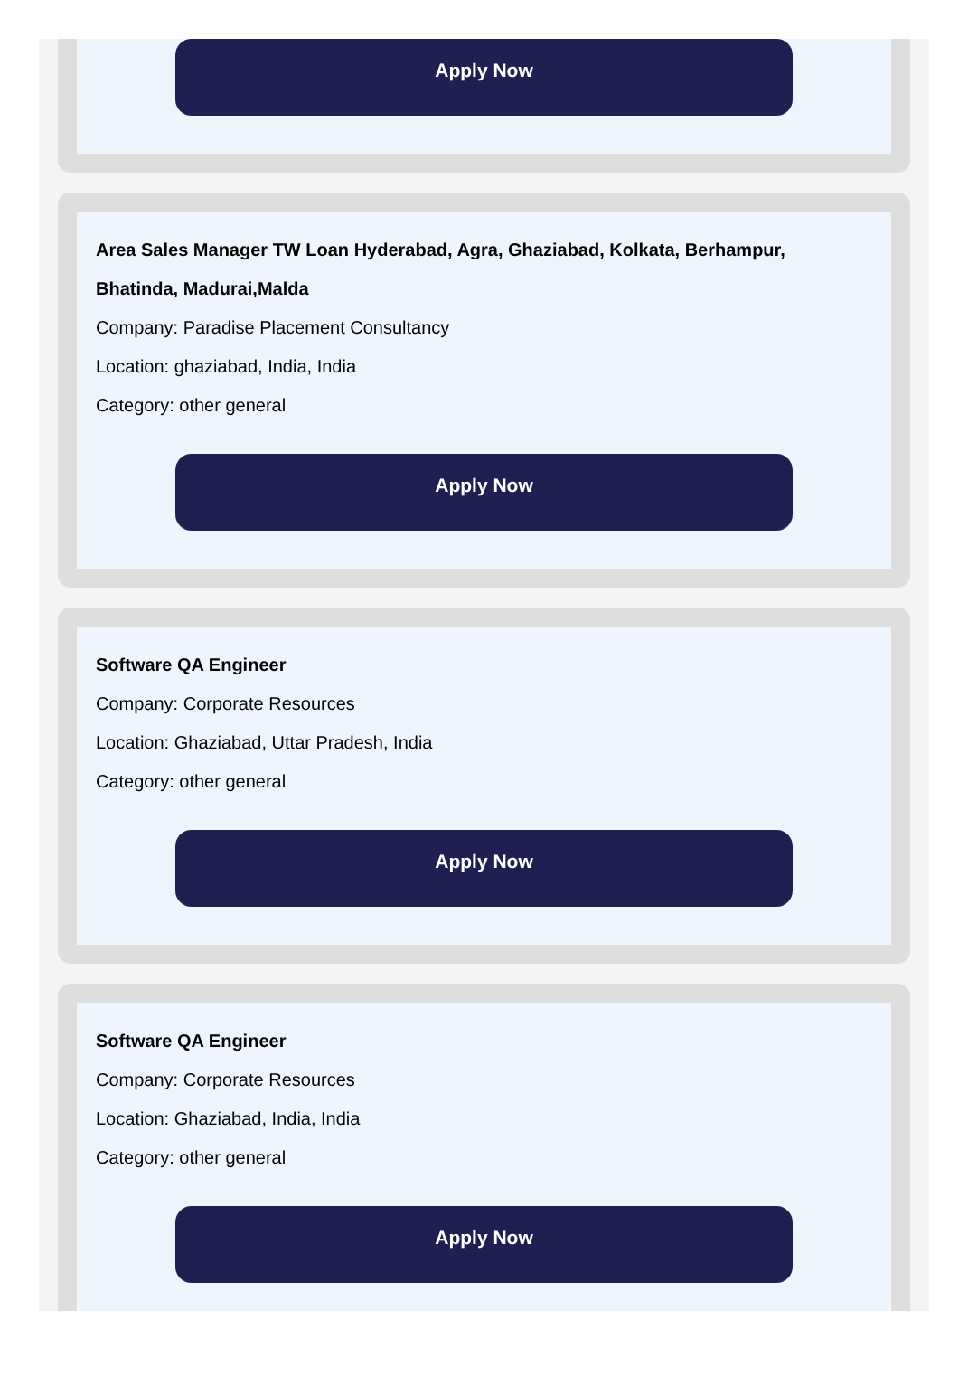Apply Now
Area Sales Manager TW Loan Hyderabad, Agra, Ghaziabad, Kolkata, Berhampur, Bhatinda, Madurai,Malda
Company: Paradise Placement Consultancy
Location: ghaziabad, India, India
Category: other general
Apply Now
Software QA Engineer
Company: Corporate Resources
Location: Ghaziabad, Uttar Pradesh, India
Category: other general
Apply Now
Software QA Engineer
Company: Corporate Resources
Location: Ghaziabad, India, India
Category: other general
Apply Now